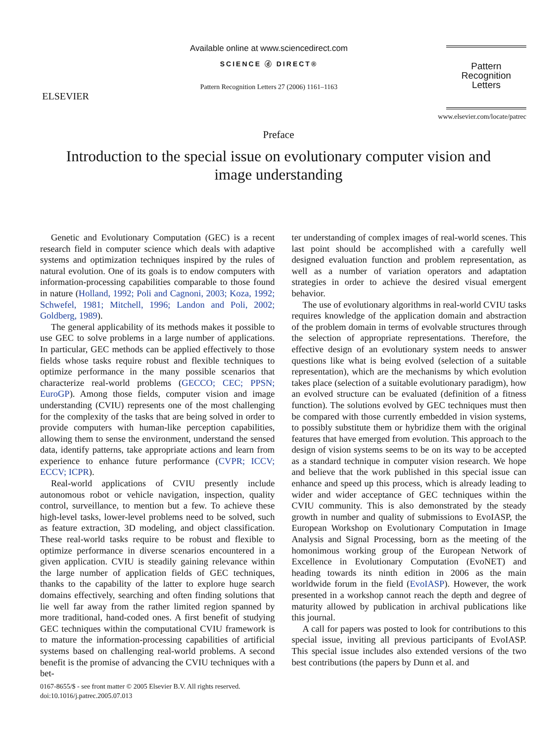ELSEVIER
Available online at www.sciencedirect.com
SCIENCE ⓓ DIRECT®
Pattern Recognition Letters 27 (2006) 1161–1163
Pattern Recognition
Letters
www.elsevier.com/locate/patrec
Preface
Introduction to the special issue on evolutionary computer vision and image understanding
Genetic and Evolutionary Computation (GEC) is a recent research field in computer science which deals with adaptive systems and optimization techniques inspired by the rules of natural evolution. One of its goals is to endow computers with information-processing capabilities comparable to those found in nature (Holland, 1992; Poli and Cagnoni, 2003; Koza, 1992; Schwefel, 1981; Mitchell, 1996; Landon and Poli, 2002; Goldberg, 1989).
The general applicability of its methods makes it possible to use GEC to solve problems in a large number of applications. In particular, GEC methods can be applied effectively to those fields whose tasks require robust and flexible techniques to optimize performance in the many possible scenarios that characterize real-world problems (GECCO; CEC; PPSN; EuroGP). Among those fields, computer vision and image understanding (CVIU) represents one of the most challenging for the complexity of the tasks that are being solved in order to provide computers with human-like perception capabilities, allowing them to sense the environment, understand the sensed data, identify patterns, take appropriate actions and learn from experience to enhance future performance (CVPR; ICCV; ECCV; ICPR).
Real-world applications of CVIU presently include autonomous robot or vehicle navigation, inspection, quality control, surveillance, to mention but a few. To achieve these high-level tasks, lower-level problems need to be solved, such as feature extraction, 3D modeling, and object classification. These real-world tasks require to be robust and flexible to optimize performance in diverse scenarios encountered in a given application. CVIU is steadily gaining relevance within the large number of application fields of GEC techniques, thanks to the capability of the latter to explore huge search domains effectively, searching and often finding solutions that lie well far away from the rather limited region spanned by more traditional, hand-coded ones. A first benefit of studying GEC techniques within the computational CVIU framework is to mature the information-processing capabilities of artificial systems based on challenging real-world problems. A second benefit is the promise of advancing the CVIU techniques with a bet-
ter understanding of complex images of real-world scenes. This last point should be accomplished with a carefully well designed evaluation function and problem representation, as well as a number of variation operators and adaptation strategies in order to achieve the desired visual emergent behavior.
The use of evolutionary algorithms in real-world CVIU tasks requires knowledge of the application domain and abstraction of the problem domain in terms of evolvable structures through the selection of appropriate representations. Therefore, the effective design of an evolutionary system needs to answer questions like what is being evolved (selection of a suitable representation), which are the mechanisms by which evolution takes place (selection of a suitable evolutionary paradigm), how an evolved structure can be evaluated (definition of a fitness function). The solutions evolved by GEC techniques must then be compared with those currently embedded in vision systems, to possibly substitute them or hybridize them with the original features that have emerged from evolution. This approach to the design of vision systems seems to be on its way to be accepted as a standard technique in computer vision research. We hope and believe that the work published in this special issue can enhance and speed up this process, which is already leading to wider and wider acceptance of GEC techniques within the CVIU community. This is also demonstrated by the steady growth in number and quality of submissions to EvoIASP, the European Workshop on Evolutionary Computation in Image Analysis and Signal Processing, born as the meeting of the homonimous working group of the European Network of Excellence in Evolutionary Computation (EvoNET) and heading towards its ninth edition in 2006 as the main worldwide forum in the field (EvoIASP). However, the work presented in a workshop cannot reach the depth and degree of maturity allowed by publication in archival publications like this journal.
A call for papers was posted to look for contributions to this special issue, inviting all previous participants of EvoIASP. This special issue includes also extended versions of the two best contributions (the papers by Dunn et al. and
0167-8655/$ - see front matter © 2005 Elsevier B.V. All rights reserved.
doi:10.1016/j.patrec.2005.07.013